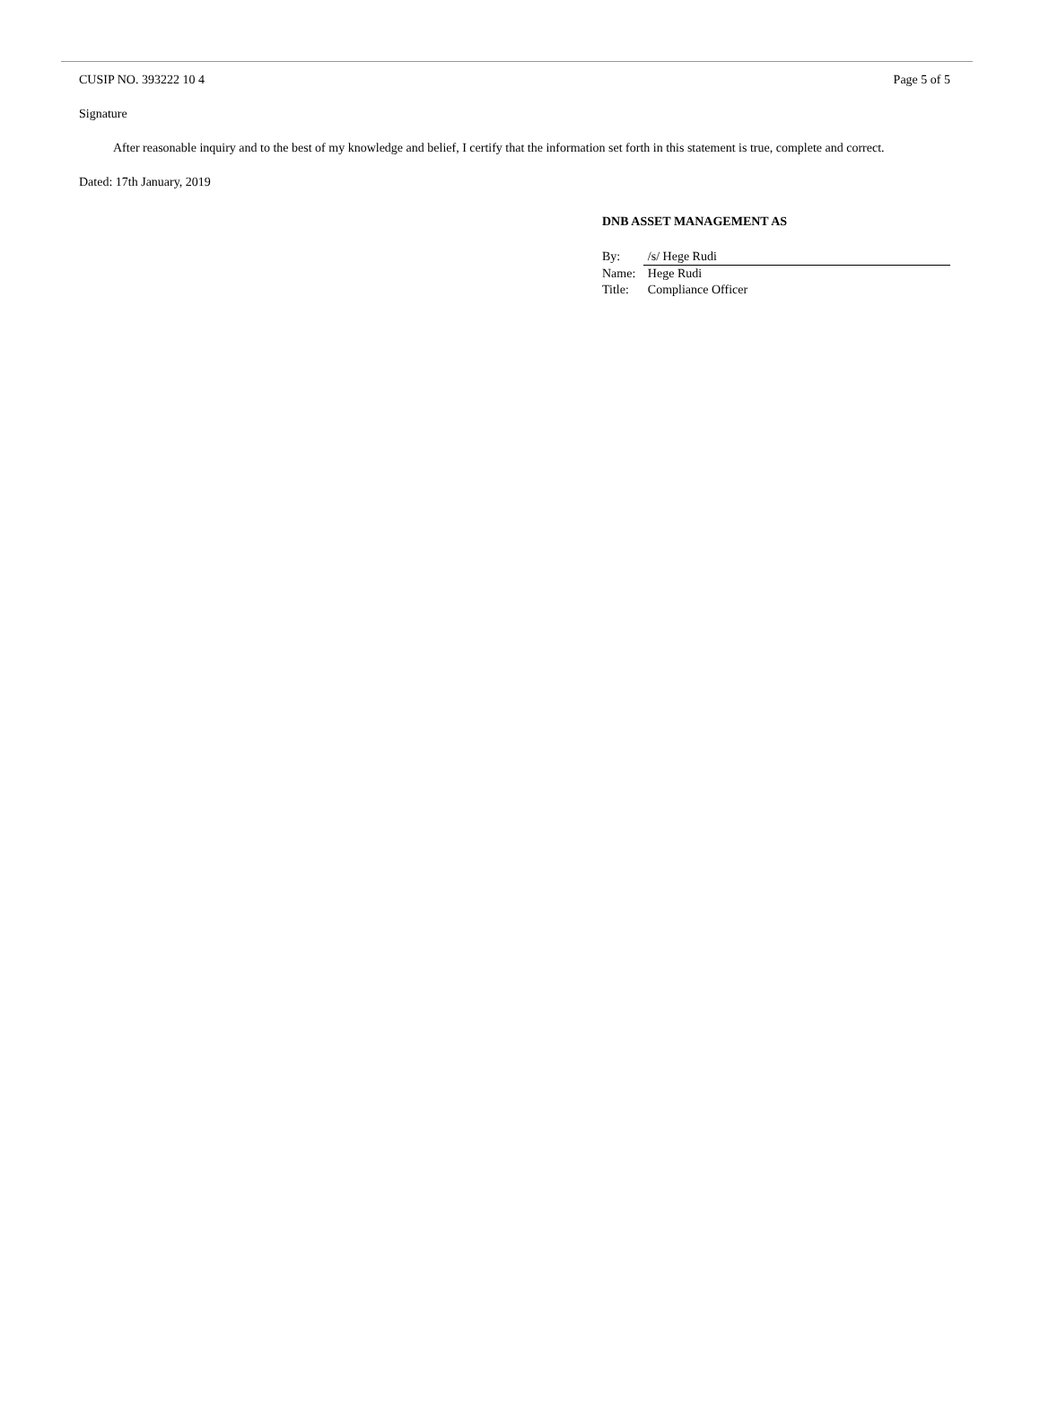CUSIP NO. 393222 10 4 Page 5 of 5
Signature
After reasonable inquiry and to the best of my knowledge and belief, I certify that the information set forth in this statement is true, complete and correct.
Dated: 17th January, 2019
DNB ASSET MANAGEMENT AS
| By: | /s/ Hege Rudi |
| Name: | Hege Rudi |
| Title: | Compliance Officer |